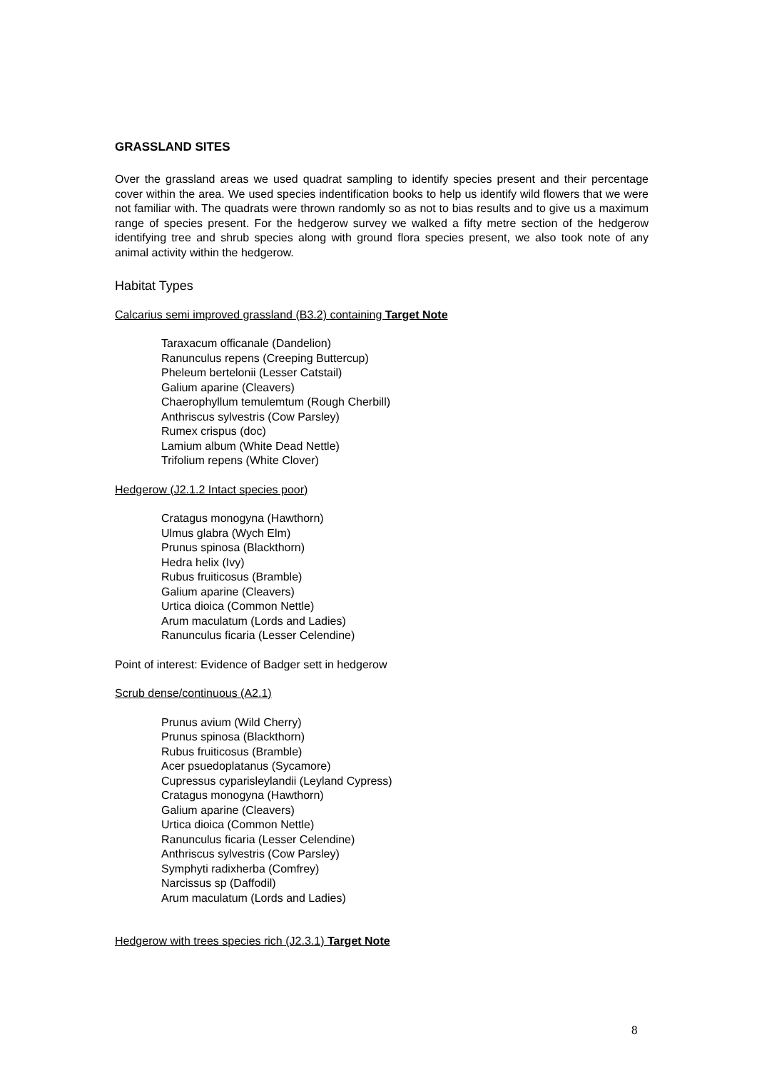GRASSLAND SITES
Over the grassland areas we used quadrat sampling to identify species present and their percentage cover within the area. We used species indentification books to help us identify wild flowers that we were not familiar with. The quadrats were thrown randomly so as not to bias results and to give us a maximum range of species present. For the hedgerow survey we walked a fifty metre section of the hedgerow identifying tree and shrub species along with ground flora species present, we also took note of any animal activity within the hedgerow.
Habitat Types
Calcarius semi improved grassland (B3.2) containing Target Note
Taraxacum officanale (Dandelion)
Ranunculus repens (Creeping Buttercup)
Pheleum bertelonii (Lesser Catstail)
Galium aparine (Cleavers)
Chaerophyllum temulemtum (Rough Cherbill)
Anthriscus sylvestris (Cow Parsley)
Rumex crispus (doc)
Lamium album (White Dead Nettle)
Trifolium repens (White Clover)
Hedgerow (J2.1.2 Intact species poor)
Cratagus monogyna (Hawthorn)
Ulmus glabra (Wych Elm)
Prunus spinosa (Blackthorn)
Hedra helix (Ivy)
Rubus fruiticosus (Bramble)
Galium aparine (Cleavers)
Urtica dioica (Common Nettle)
Arum maculatum (Lords and Ladies)
Ranunculus ficaria (Lesser Celendine)
Point of interest: Evidence of Badger sett in hedgerow
Scrub dense/continuous (A2.1)
Prunus avium (Wild Cherry)
Prunus spinosa (Blackthorn)
Rubus fruiticosus (Bramble)
Acer psuedoplatanus (Sycamore)
Cupressus cyparisleylandii (Leyland Cypress)
Cratagus monogyna (Hawthorn)
Galium aparine (Cleavers)
Urtica dioica (Common Nettle)
Ranunculus ficaria (Lesser Celendine)
Anthriscus sylvestris (Cow Parsley)
Symphyti radixherba (Comfrey)
Narcissus sp (Daffodil)
Arum maculatum (Lords and Ladies)
Hedgerow with trees species rich (J2.3.1) Target Note
8